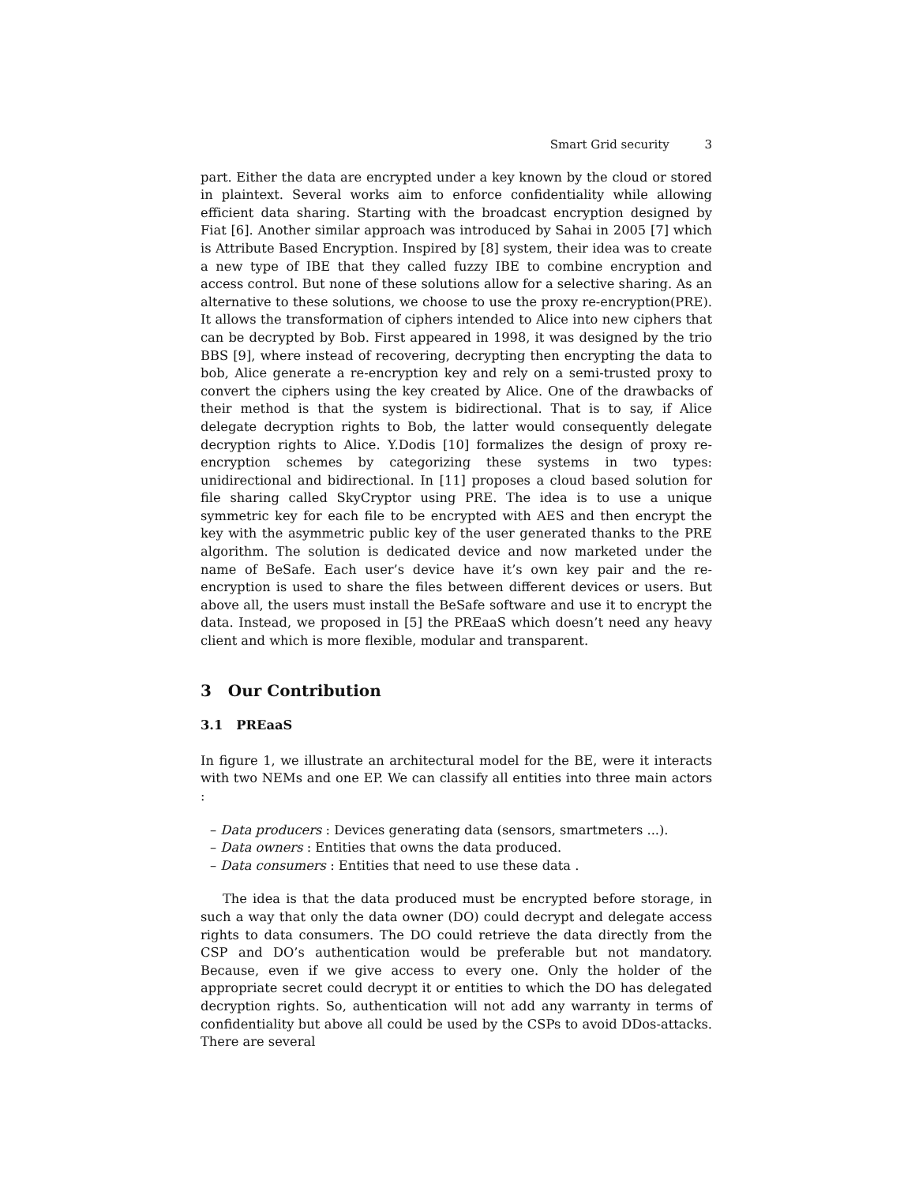Smart Grid security 3
part. Either the data are encrypted under a key known by the cloud or stored in plaintext. Several works aim to enforce confidentiality while allowing efficient data sharing. Starting with the broadcast encryption designed by Fiat [6]. Another similar approach was introduced by Sahai in 2005 [7] which is Attribute Based Encryption. Inspired by [8] system, their idea was to create a new type of IBE that they called fuzzy IBE to combine encryption and access control. But none of these solutions allow for a selective sharing. As an alternative to these solutions, we choose to use the proxy re-encryption(PRE). It allows the transformation of ciphers intended to Alice into new ciphers that can be decrypted by Bob. First appeared in 1998, it was designed by the trio BBS [9], where instead of recovering, decrypting then encrypting the data to bob, Alice generate a re-encryption key and rely on a semi-trusted proxy to convert the ciphers using the key created by Alice. One of the drawbacks of their method is that the system is bidirectional. That is to say, if Alice delegate decryption rights to Bob, the latter would consequently delegate decryption rights to Alice. Y.Dodis [10] formalizes the design of proxy re-encryption schemes by categorizing these systems in two types: unidirectional and bidirectional. In [11] proposes a cloud based solution for file sharing called SkyCryptor using PRE. The idea is to use a unique symmetric key for each file to be encrypted with AES and then encrypt the key with the asymmetric public key of the user generated thanks to the PRE algorithm. The solution is dedicated device and now marketed under the name of BeSafe. Each user’s device have it’s own key pair and the re-encryption is used to share the files between different devices or users. But above all, the users must install the BeSafe software and use it to encrypt the data. Instead, we proposed in [5] the PREaaS which doesn’t need any heavy client and which is more flexible, modular and transparent.
3 Our Contribution
3.1 PREaaS
In figure 1, we illustrate an architectural model for the BE, were it interacts with two NEMs and one EP. We can classify all entities into three main actors :
– Data producers : Devices generating data (sensors, smartmeters ...).
– Data owners : Entities that owns the data produced.
– Data consumers : Entities that need to use these data .
The idea is that the data produced must be encrypted before storage, in such a way that only the data owner (DO) could decrypt and delegate access rights to data consumers. The DO could retrieve the data directly from the CSP and DO’s authentication would be preferable but not mandatory. Because, even if we give access to every one. Only the holder of the appropriate secret could decrypt it or entities to which the DO has delegated decryption rights. So, authentication will not add any warranty in terms of confidentiality but above all could be used by the CSPs to avoid DDos-attacks. There are several